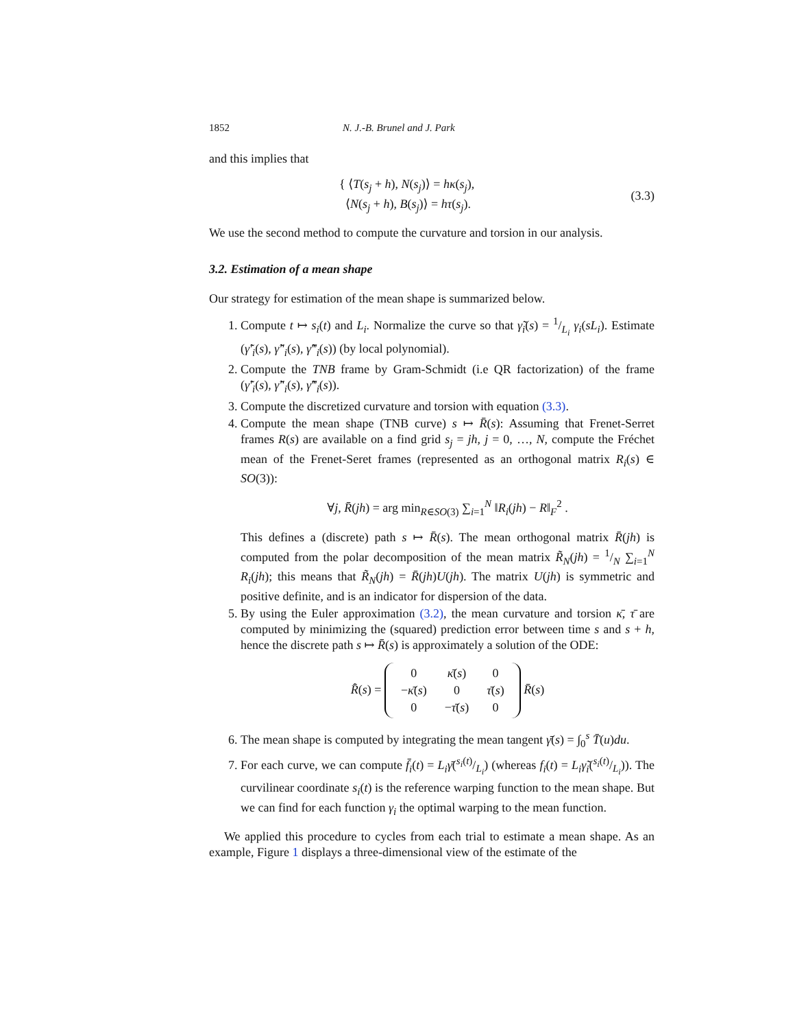1852 N. J.-B. Brunel and J. Park
and this implies that
{ ⟨T(s<sub>j</sub> + h), N(s<sub>j</sub>)⟩ = hκ(s<sub>j</sub>),
⟨N(s<sub>j</sub> + h), B(s<sub>j</sub>)⟩ = hτ(s<sub>j</sub>).
(3.3)
We use the second method to compute the curvature and torsion in our analysis.
3.2. Estimation of a mean shape
Our strategy for estimation of the mean shape is summarized below.
1. Compute t ↦ s<sub>i</sub>(t) and L<sub>i</sub>. Normalize the curve so that γ̃<sub>i</sub>(s) = 1/L<sub>i</sub> γ<sub>i</sub>(sL<sub>i</sub>). Estimate (γ̃′<sub>i</sub>(s), γ̃″<sub>i</sub>(s), γ̃‴<sub>i</sub>(s)) (by local polynomial).
2. Compute the TNB frame by Gram-Schmidt (i.e QR factorization) of the frame (γ̃′<sub>i</sub>(s), γ̃″<sub>i</sub>(s), γ̃‴<sub>i</sub>(s)).
3. Compute the discretized curvature and torsion with equation (3.3).
4. Compute the mean shape (TNB curve) s ↦ R̄(s): Assuming that Frenet-Serret frames R(s) are available on a find grid s<sub>j</sub> = jh, j = 0, …, N, compute the Fréchet mean of the Frenet-Seret frames (represented as an orthogonal matrix R<sub>i</sub>(s) ∈ SO(3)):
∀j, R̄(jh) = arg min<sub>R∈SO(3)</sub> ∑<sub>i=1</sub><sup>N</sup> ‖R<sub>i</sub>(jh) − R‖<sub>F</sub><sup>2</sup> .
This defines a (discrete) path s ↦ R̄(s). The mean orthogonal matrix R̄(jh) is computed from the polar decomposition of the mean matrix R̃<sub>N</sub>(jh) = 1/N ∑<sub>i=1</sub><sup>N</sup> R<sub>i</sub>(jh); this means that R̃<sub>N</sub>(jh) = R̄(jh)U(jh). The matrix U(jh) is symmetric and positive definite, and is an indicator for dispersion of the data.
5. By using the Euler approximation (3.2), the mean curvature and torsion κ̄, τ̄ are computed by minimizing the (squared) prediction error between time s and s + h, hence the discrete path s ↦ R̄(s) is approximately a solution of the ODE:
R̄̇(s) =
| 0 | κ̄ ( s ) | 0 |
| − κ̄ ( s ) | 0 | τ̄ ( s ) |
| 0 | − τ̄ ( s ) | 0 |
R̄(s)
6. The mean shape is computed by integrating the mean tangent γ̄(s) = ∫<sub>0</sub><sup>s</sup> T̄(u)du.
7. For each curve, we can compute f̄<sub>i</sub>(t) = L<sub>i</sub>γ̄(s<sub>i</sub>(t)/L<sub>i</sub>) (whereas f<sub>i</sub>(t) = L<sub>i</sub>γ̃<sub>i</sub>(s<sub>i</sub>(t)/L<sub>i</sub>)). The curvilinear coordinate s<sub>i</sub>(t) is the reference warping function to the mean shape. But we can find for each function γ<sub>i</sub> the optimal warping to the mean function.
We applied this procedure to cycles from each trial to estimate a mean shape. As an example, Figure 1 displays a three-dimensional view of the estimate of the